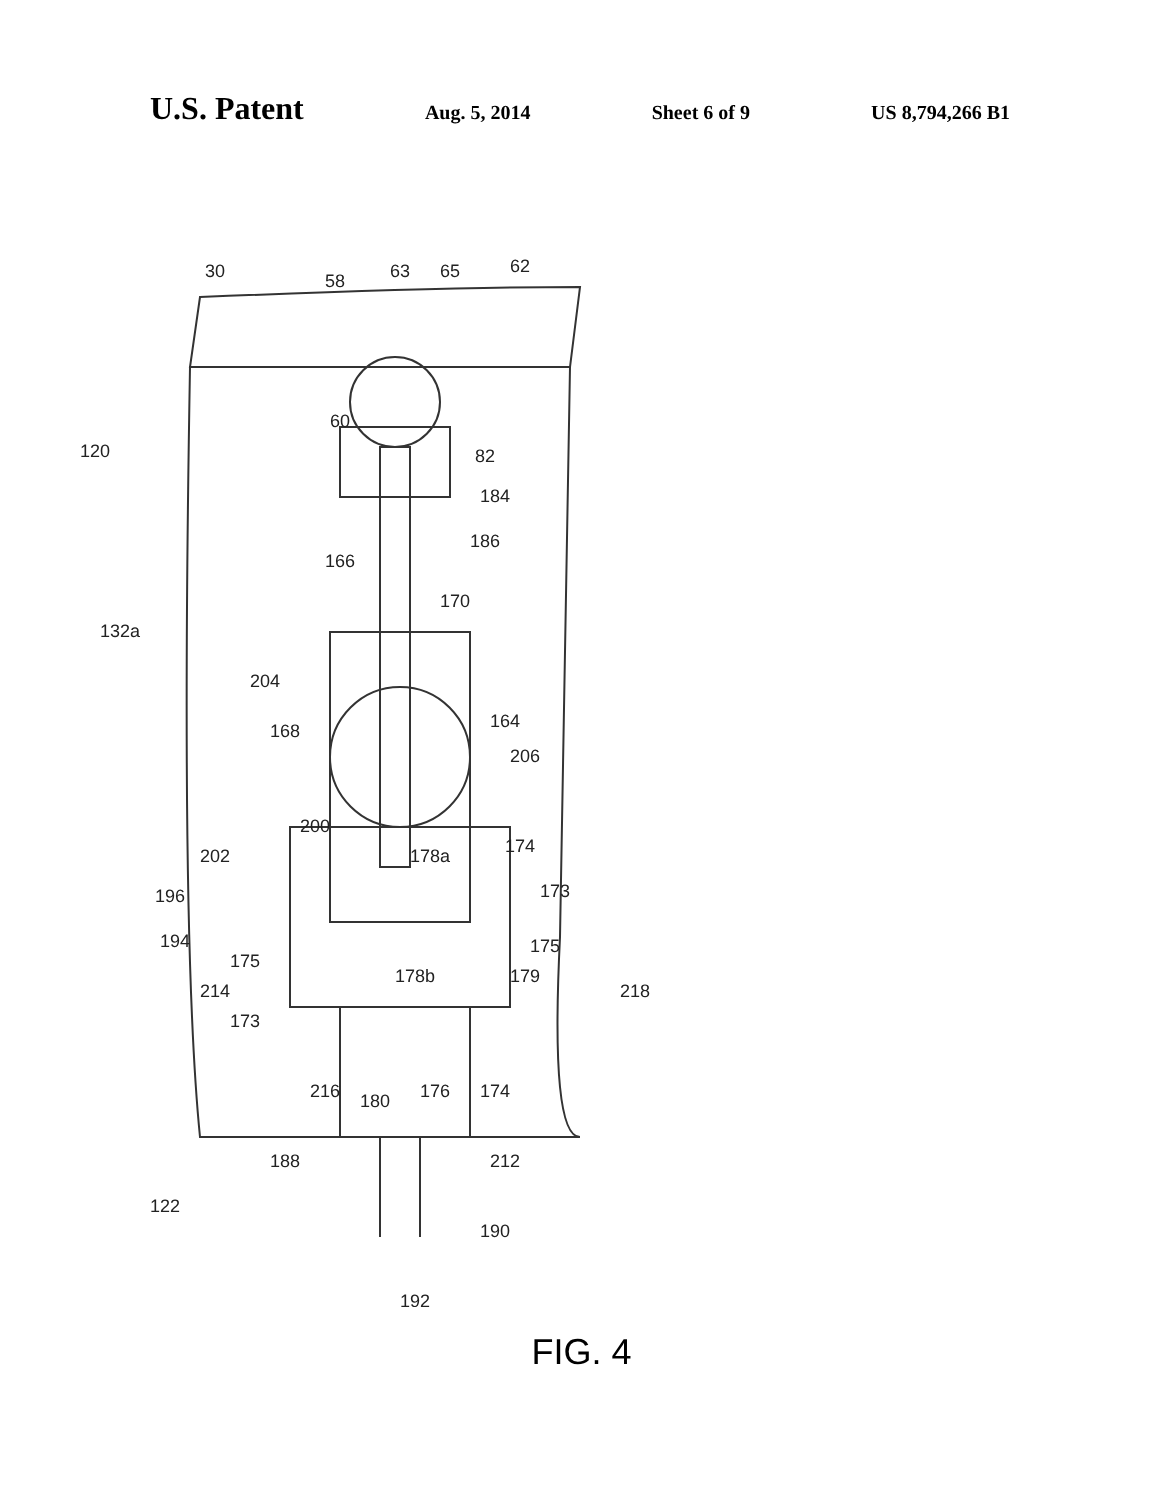U.S. Patent Aug. 5, 2014 Sheet 6 of 9 US 8,794,266 B1
30
58
63
65
62
60
82
120
184
186
166
170
132a
204
164
168
206
200
202
178a
174
196
173
194
175
175
178b
179
214
218
173
216
180
176
174
188
212
122
190
192
FIG. 4